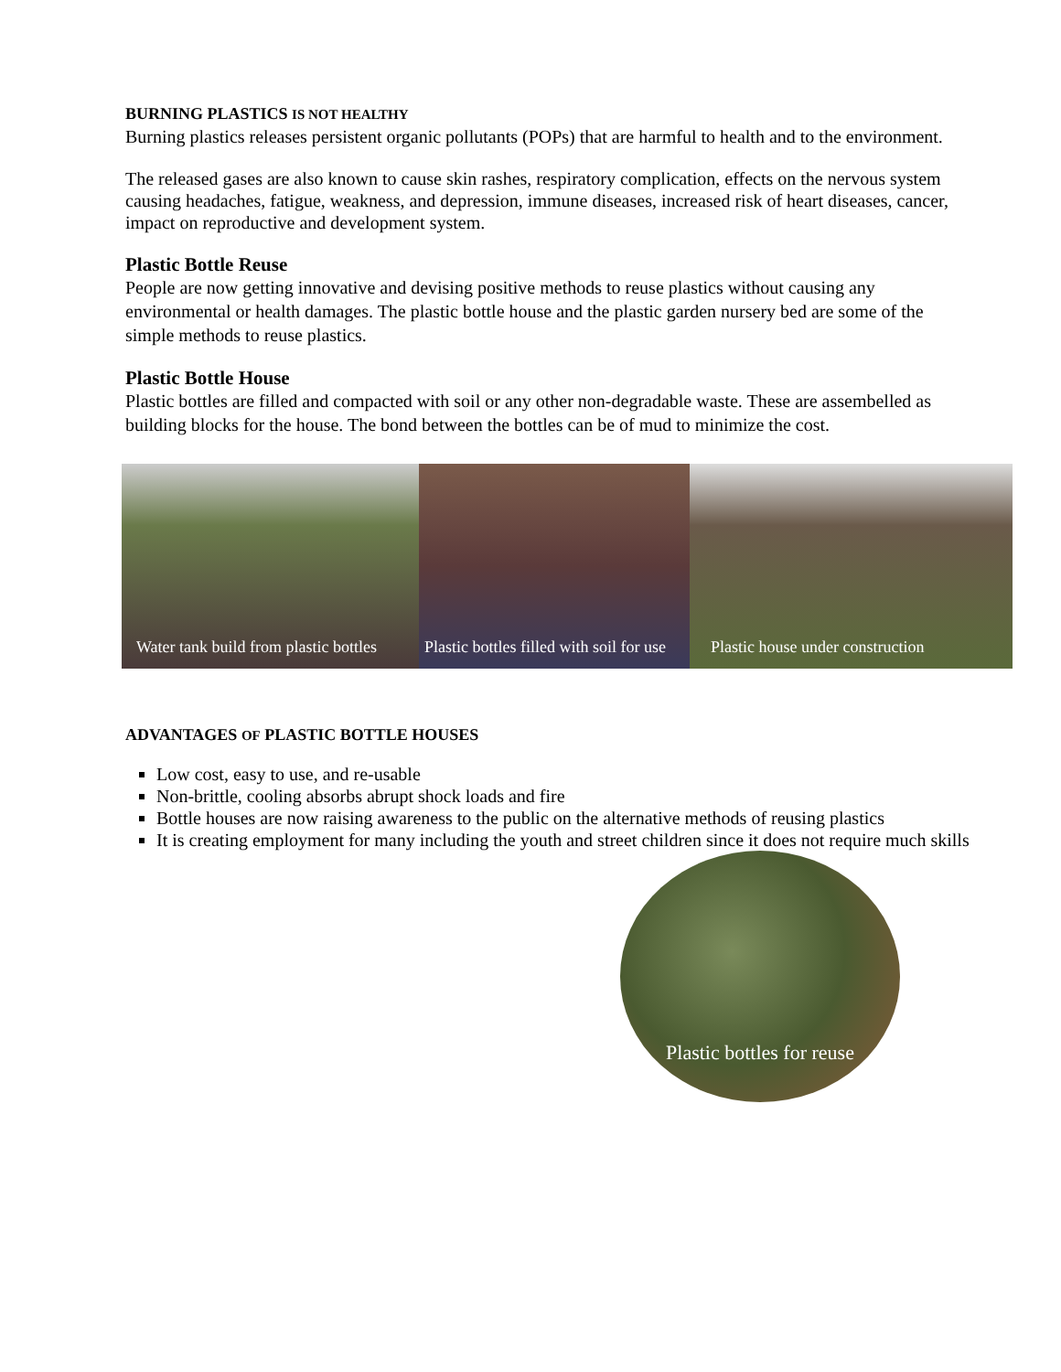BURNING PLASTICS IS NOT HEALTHY
Burning plastics releases persistent organic pollutants (POPs) that are harmful to health and to the environment.
The released gases are also known to cause skin rashes, respiratory complication, effects on the nervous system causing headaches, fatigue, weakness, and depression, immune diseases, increased risk of heart diseases, cancer, impact on reproductive and development system.
Plastic Bottle Reuse
People are now getting innovative and devising positive methods to reuse plastics without causing any environmental or health damages. The plastic bottle house and the plastic garden nursery bed are some of the simple methods to reuse plastics.
Plastic Bottle House
Plastic bottles are filled and compacted with soil or any other non-degradable waste. These are assembelled as building blocks for the house. The bond between the bottles can be of mud to minimize the cost.
Water tank build from plastic bottles
Plastic bottles filled with soil for use
Plastic house under construction
ADVANTAGES OF PLASTIC BOTTLE HOUSES
Low cost, easy to use, and re-usable
Non-brittle, cooling absorbs abrupt shock loads and fire
Bottle houses are now raising awareness to the public on the alternative methods of reusing plastics
It is creating employment for many including the youth and street children since it does not require much skills
Plastic bottles for reuse